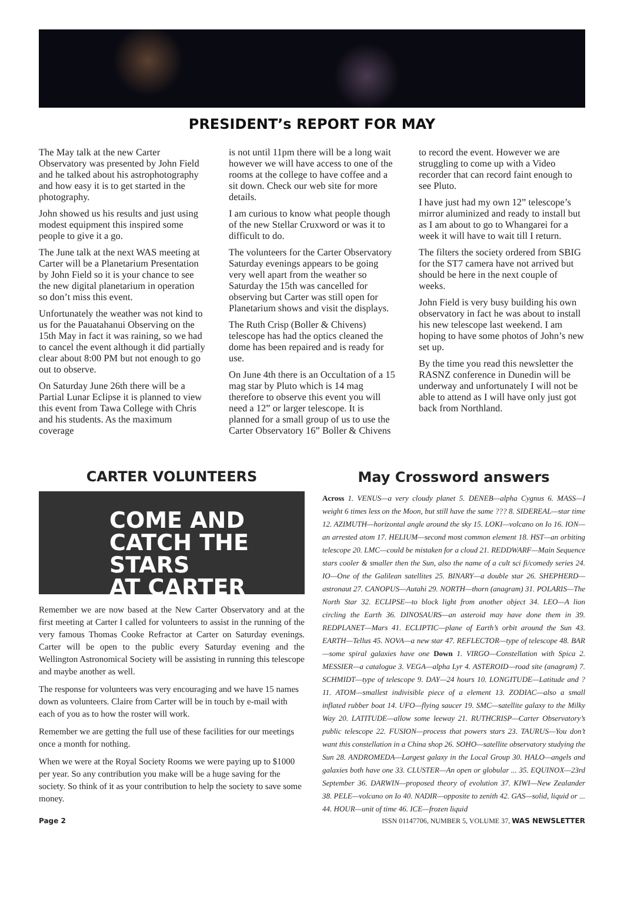PRESIDENT’s REPORT FOR MAY
The May talk at the new Carter Observatory was presented by John Field and he talked about his astrophotography and how easy it is to get started in the photography.
John showed us his results and just using modest equipment this inspired some people to give it a go.
The June talk at the next WAS meeting at Carter will be a Planetarium Presentation by John Field so it is your chance to see the new digital planetarium in operation so don’t miss this event.
Unfortunately the weather was not kind to us for the Pauatahanui Observing on the 15th May in fact it was raining, so we had to cancel the event although it did partially clear about 8:00 PM but not enough to go out to observe.
On Saturday June 26th there will be a Partial Lunar Eclipse it is planned to view this event from Tawa College with Chris and his students. As the maximum coverage
is not until 11pm there will be a long wait however we will have access to one of the rooms at the college to have coffee and a sit down. Check our web site for more details.
I am curious to know what people though of the new Stellar Cruxword or was it to difficult to do.
The volunteers for the Carter Observatory Saturday evenings appears to be going very well apart from the weather so Saturday the 15th was cancelled for observing but Carter was still open for Planetarium shows and visit the displays.
The Ruth Crisp (Boller & Chivens) telescope has had the optics cleaned the dome has been repaired and is ready for use.
On June 4th there is an Occultation of a 15 mag star by Pluto which is 14 mag therefore to observe this event you will need a 12” or larger telescope. It is planned for a small group of us to use the Carter Observatory 16” Boller & Chivens
to record the event. However we are struggling to come up with a Video recorder that can record faint enough to see Pluto.
I have just had my own 12” telescope’s mirror aluminized and ready to install but as I am about to go to Whangarei for a week it will have to wait till I return.
The filters the society ordered from SBIG for the ST7 camera have not arrived but should be here in the next couple of weeks.
John Field is very busy building his own observatory in fact he was about to install his new telescope last weekend. I am hoping to have some photos of John’s new set up.
By the time you read this newsletter the RASNZ conference in Dunedin will be underway and unfortunately I will not be able to attend as I will have only just got back from Northland.
CARTER VOLUNTEERS
COME AND
CATCH THE STARS
AT CARTER
Remember we are now based at the New Carter Observatory and at the first meeting at Carter I called for volunteers to assist in the running of the very famous Thomas Cooke Refractor at Carter on Saturday evenings. Carter will be open to the public every Saturday evening and the Wellington Astronomical Society will be assisting in running this telescope and maybe another as well.
The response for volunteers was very encouraging and we have 15 names down as volunteers. Claire from Carter will be in touch by e-mail with each of you as to how the roster will work.
Remember we are getting the full use of these facilities for our meetings once a month for nothing.
When we were at the Royal Society Rooms we were paying up to $1000 per year. So any contribution you make will be a huge saving for the society. So think of it as your contribution to help the society to save some money.
May Crossword answers
Across 1. VENUS—a very cloudy planet 5. DENEB—alpha Cygnus 6. MASS—I weight 6 times less on the Moon, but still have the same ??? 8. SIDEREAL—star time 12. AZIMUTH—horizontal angle around the sky 15. LOKI—volcano on Io 16. ION—an arrested atom 17. HELIUM—second most common element 18. HST—an orbiting telescope 20. LMC—could be mistaken for a cloud 21. REDDWARF—Main Sequence stars cooler & smaller then the Sun, also the name of a cult sci fi/comedy series 24. IO—One of the Galilean satellites 25. BINARY—a double star 26. SHEPHERD—astronaut 27. CANOPUS—Autahi 29. NORTH—thorn (anagram) 31. POLARIS—The North Star 32. ECLIPSE—to block light from another object 34. LEO—A lion circling the Earth 36. DINOSAURS—an asteroid may have done them in 39. REDPLANET—Mars 41. ECLIPTIC—plane of Earth’s orbit around the Sun 43. EARTH—Tellus 45. NOVA—a new star 47. REFLECTOR—type of telescope 48. BAR—some spiral galaxies have one Down 1. VIRGO—Constellation with Spica 2. MESSIER—a catalogue 3. VEGA—alpha Lyr 4. ASTEROID—road site (anagram) 7. SCHMIDT—type of telescope 9. DAY—24 hours 10. LONGITUDE—Latitude and ? 11. ATOM—smallest indivisible piece of a element 13. ZODIAC—also a small inflated rubber boat 14. UFO—flying saucer 19. SMC—satellite galaxy to the Milky Way 20. LATITUDE—allow some leeway 21. RUTHCRISP—Carter Observatory’s public telescope 22. FUSION—process that powers stars 23. TAURUS—You don’t want this constellation in a China shop 26. SOHO—satellite observatory studying the Sun 28. ANDROMEDA—Largest galaxy in the Local Group 30. HALO—angels and galaxies both have one 33. CLUSTER—An open or globular ... 35. EQUINOX—23rd September 36. DARWIN—proposed theory of evolution 37. KIWI—New Zealander 38. PELE—volcano on Io 40. NADIR—opposite to zenith 42. GAS—solid, liquid or ... 44. HOUR—unit of time 46. ICE—frozen liquid
Page 2 ISSN 01147706, NUMBER 5, VOLUME 37, WAS NEWSLETTER